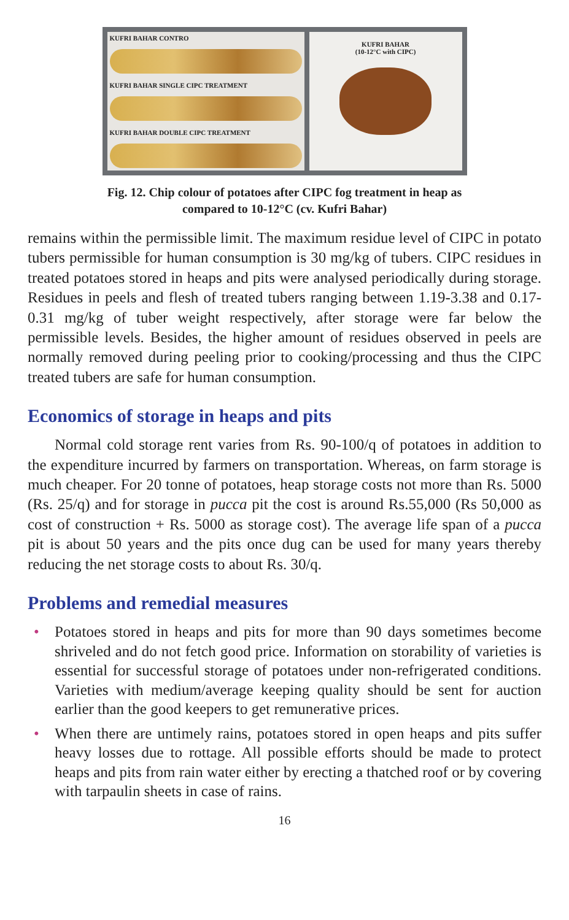KUFRI BAHAR CONTRO
KUFRI BAHAR SINGLE CIPC TREATMENT
KUFRI BAHAR DOUBLE CIPC TREATMENT
KUFRI BAHAR
(10-12°C with CIPC)
Fig. 12. Chip colour of potatoes after CIPC fog treatment in heap as
compared to 10-12°C (cv. Kufri Bahar)
remains within the permissible limit. The maximum residue level of CIPC in potato tubers permissible for human consumption is 30 mg/kg of tubers. CIPC residues in treated potatoes stored in heaps and pits were analysed periodically during storage. Residues in peels and flesh of treated tubers ranging between 1.19-3.38 and 0.17-0.31 mg/kg of tuber weight respectively, after storage were far below the permissible levels. Besides, the higher amount of residues observed in peels are normally removed during peeling prior to cooking/processing and thus the CIPC treated tubers are safe for human consumption.
Economics of storage in heaps and pits
Normal cold storage rent varies from Rs. 90-100/q of potatoes in addition to the expenditure incurred by farmers on transportation. Whereas, on farm storage is much cheaper. For 20 tonne of potatoes, heap storage costs not more than Rs. 5000 (Rs. 25/q) and for storage in pucca pit the cost is around Rs.55,000 (Rs 50,000 as cost of construction + Rs. 5000 as storage cost). The average life span of a pucca pit is about 50 years and the pits once dug can be used for many years thereby reducing the net storage costs to about Rs. 30/q.
Problems and remedial measures
• Potatoes stored in heaps and pits for more than 90 days sometimes become shriveled and do not fetch good price. Information on storability of varieties is essential for successful storage of potatoes under non-refrigerated conditions. Varieties with medium/average keeping quality should be sent for auction earlier than the good keepers to get remunerative prices.
• When there are untimely rains, potatoes stored in open heaps and pits suffer heavy losses due to rottage. All possible efforts should be made to protect heaps and pits from rain water either by erecting a thatched roof or by covering with tarpaulin sheets in case of rains.
16